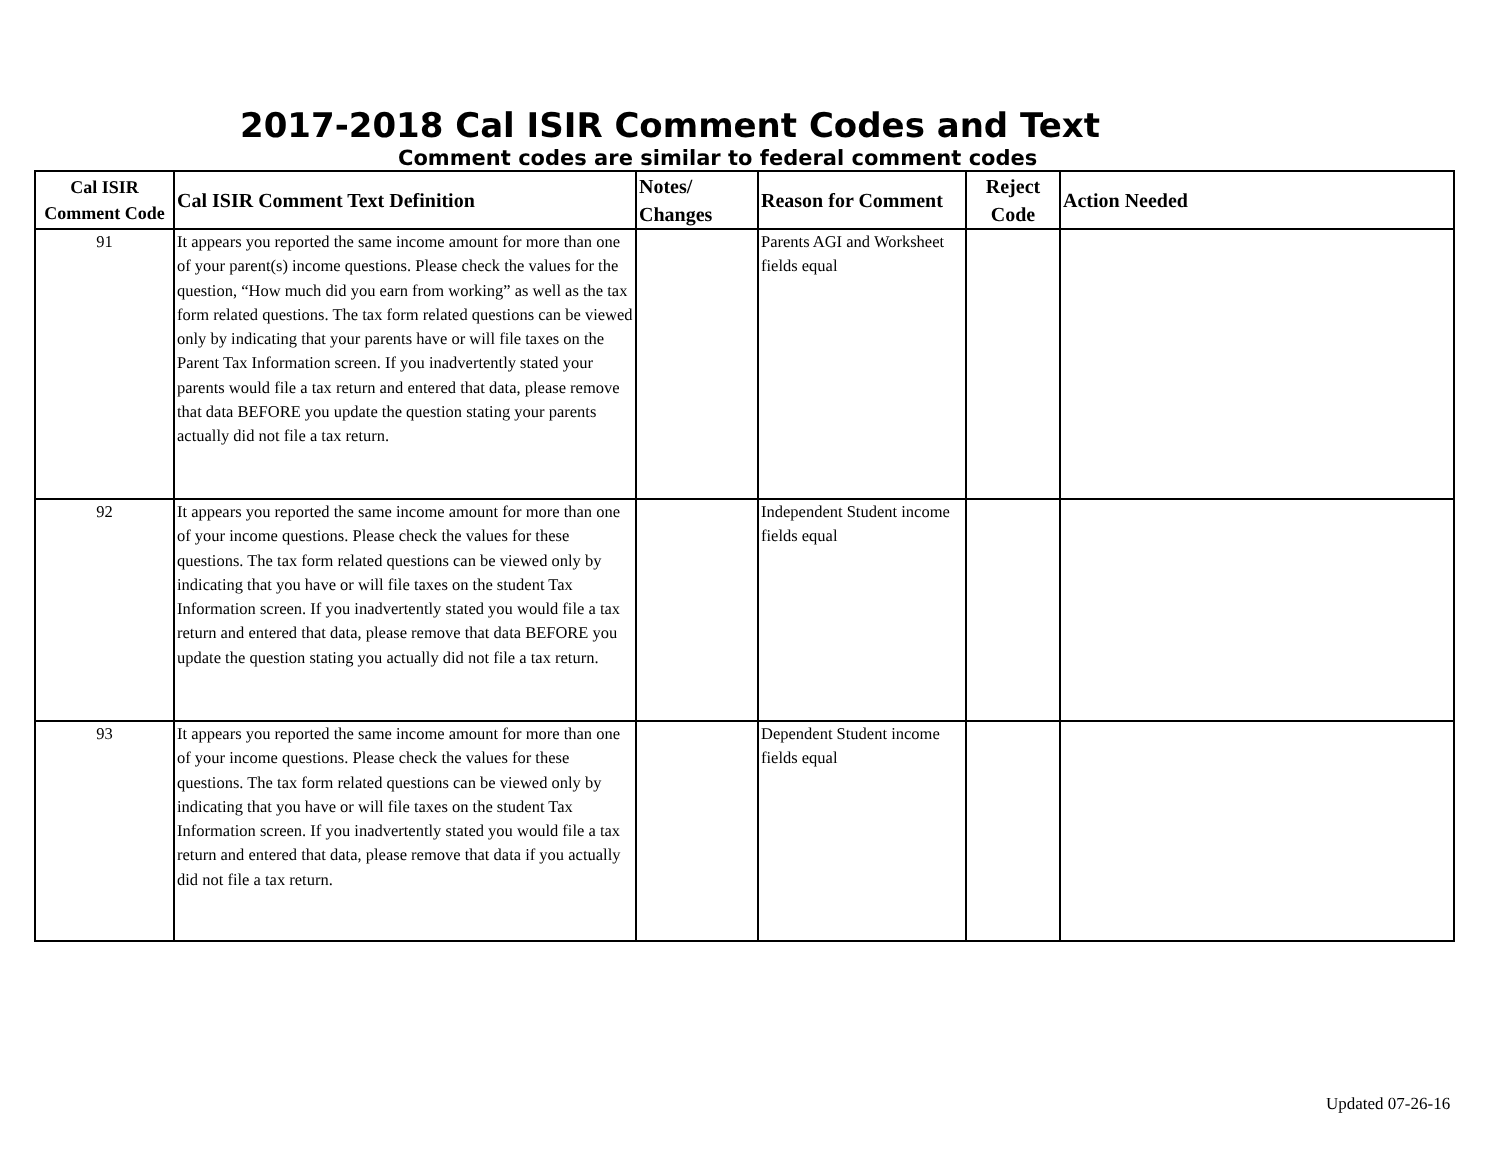2017-2018 Cal ISIR Comment Codes and Text
Comment codes are similar to federal comment codes
| Cal ISIR Comment Code | Cal ISIR Comment Text Definition | Notes/ Changes | Reason for Comment | Reject Code | Action Needed |
| --- | --- | --- | --- | --- | --- |
| 91 | It appears you reported the same income amount for more than one of your parent(s) income questions. Please check the values for the question, “How much did you earn from working” as well as the tax form related questions. The tax form related questions can be viewed only by indicating that your parents have or will file taxes on the Parent Tax Information screen. If you inadvertently stated your parents would file a tax return and entered that data, please remove that data BEFORE you update the question stating your parents actually did not file a tax return. | | Parents AGI and Worksheet fields equal | | |
| 92 | It appears you reported the same income amount for more than one of your income questions. Please check the values for these questions. The tax form related questions can be viewed only by indicating that you have or will file taxes on the student Tax Information screen. If you inadvertently stated you would file a tax return and entered that data, please remove that data BEFORE you update the question stating you actually did not file a tax return. | | Independent Student income fields equal | | |
| 93 | It appears you reported the same income amount for more than one of your income questions. Please check the values for these questions. The tax form related questions can be viewed only by indicating that you have or will file taxes on the student Tax Information screen. If you inadvertently stated you would file a tax return and entered that data, please remove that data if you actually did not file a tax return. | | Dependent Student income fields equal | | |
Updated 07-26-16